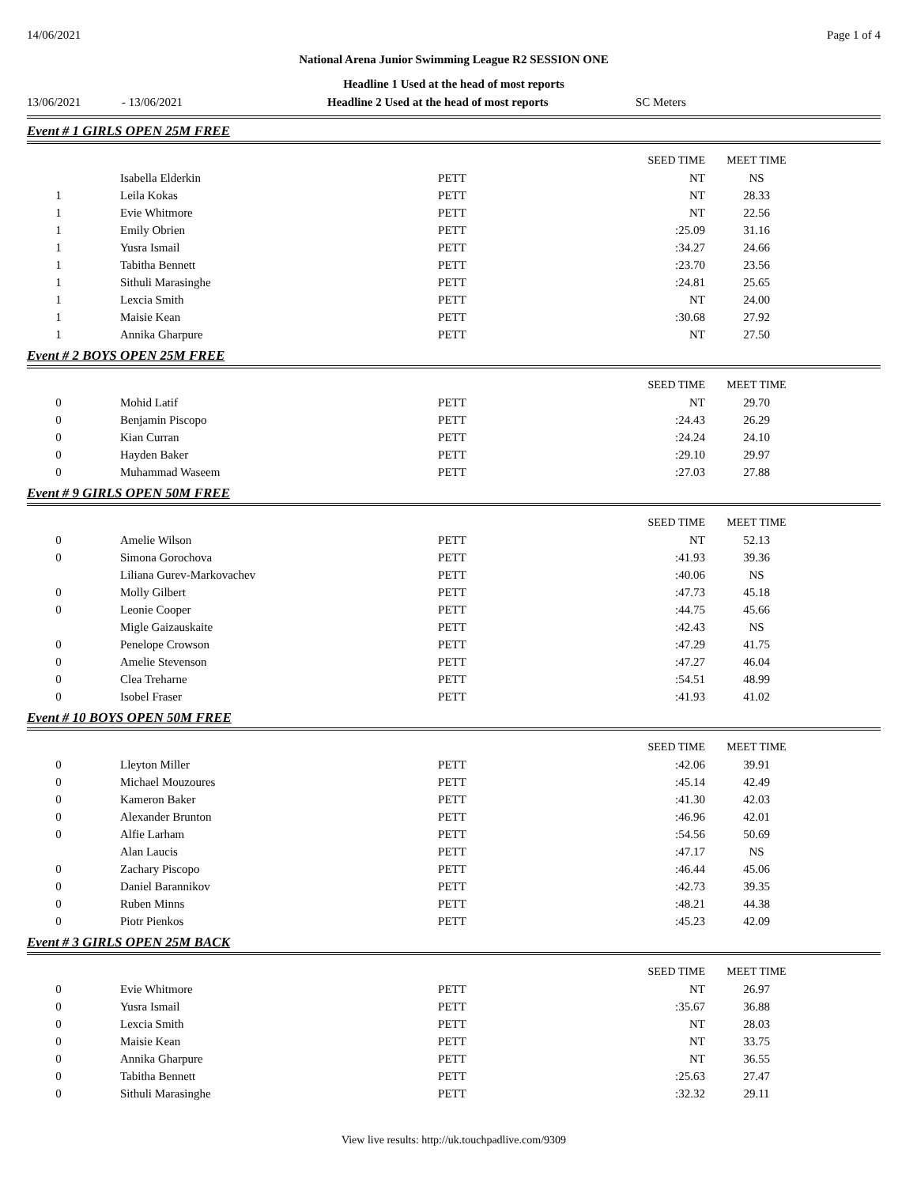14/06/2021 Page 1 of 4
National Arena Junior Swimming League R2 SESSION ONE
Headline 1 Used at the head of most reports
13/06/2021 - 13/06/2021 Headline 2 Used at the head of most reports SC Meters
Event # 1 GIRLS OPEN 25M FREE
| | | | SEED TIME | MEET TIME | |
| | Isabella Elderkin | PETT | NT | NS | |
| 1 | Leila Kokas | PETT | NT | 28.33 | |
| 1 | Evie Whitmore | PETT | NT | 22.56 | |
| 1 | Emily Obrien | PETT | :25.09 | 31.16 | |
| 1 | Yusra Ismail | PETT | :34.27 | 24.66 | |
| 1 | Tabitha Bennett | PETT | :23.70 | 23.56 | |
| 1 | Sithuli Marasinghe | PETT | :24.81 | 25.65 | |
| 1 | Lexcia Smith | PETT | NT | 24.00 | |
| 1 | Maisie Kean | PETT | :30.68 | 27.92 | |
| 1 | Annika Gharpure | PETT | NT | 27.50 | |
Event # 2 BOYS OPEN 25M FREE
| | | | SEED TIME | MEET TIME | |
| 0 | Mohid Latif | PETT | NT | 29.70 | |
| 0 | Benjamin Piscopo | PETT | :24.43 | 26.29 | |
| 0 | Kian Curran | PETT | :24.24 | 24.10 | |
| 0 | Hayden Baker | PETT | :29.10 | 29.97 | |
| 0 | Muhammad Waseem | PETT | :27.03 | 27.88 | |
Event # 9 GIRLS OPEN 50M FREE
| | | | SEED TIME | MEET TIME | |
| 0 | Amelie Wilson | PETT | NT | 52.13 | |
| 0 | Simona Gorochova | PETT | :41.93 | 39.36 | |
| | Liliana Gurev-Markovachev | PETT | :40.06 | NS | |
| 0 | Molly Gilbert | PETT | :47.73 | 45.18 | |
| 0 | Leonie Cooper | PETT | :44.75 | 45.66 | |
| | Migle Gaizauskaite | PETT | :42.43 | NS | |
| 0 | Penelope Crowson | PETT | :47.29 | 41.75 | |
| 0 | Amelie Stevenson | PETT | :47.27 | 46.04 | |
| 0 | Clea Treharne | PETT | :54.51 | 48.99 | |
| 0 | Isobel Fraser | PETT | :41.93 | 41.02 | |
Event # 10 BOYS OPEN 50M FREE
| | | | SEED TIME | MEET TIME | |
| 0 | Lleyton Miller | PETT | :42.06 | 39.91 | |
| 0 | Michael Mouzoures | PETT | :45.14 | 42.49 | |
| 0 | Kameron Baker | PETT | :41.30 | 42.03 | |
| 0 | Alexander Brunton | PETT | :46.96 | 42.01 | |
| 0 | Alfie Larham | PETT | :54.56 | 50.69 | |
| | Alan Laucis | PETT | :47.17 | NS | |
| 0 | Zachary Piscopo | PETT | :46.44 | 45.06 | |
| 0 | Daniel Barannikov | PETT | :42.73 | 39.35 | |
| 0 | Ruben Minns | PETT | :48.21 | 44.38 | |
| 0 | Piotr Pienkos | PETT | :45.23 | 42.09 | |
Event # 3 GIRLS OPEN 25M BACK
| | | | SEED TIME | MEET TIME | |
| 0 | Evie Whitmore | PETT | NT | 26.97 | |
| 0 | Yusra Ismail | PETT | :35.67 | 36.88 | |
| 0 | Lexcia Smith | PETT | NT | 28.03 | |
| 0 | Maisie Kean | PETT | NT | 33.75 | |
| 0 | Annika Gharpure | PETT | NT | 36.55 | |
| 0 | Tabitha Bennett | PETT | :25.63 | 27.47 | |
| 0 | Sithuli Marasinghe | PETT | :32.32 | 29.11 | |
View live results: http://uk.touchpadlive.com/9309